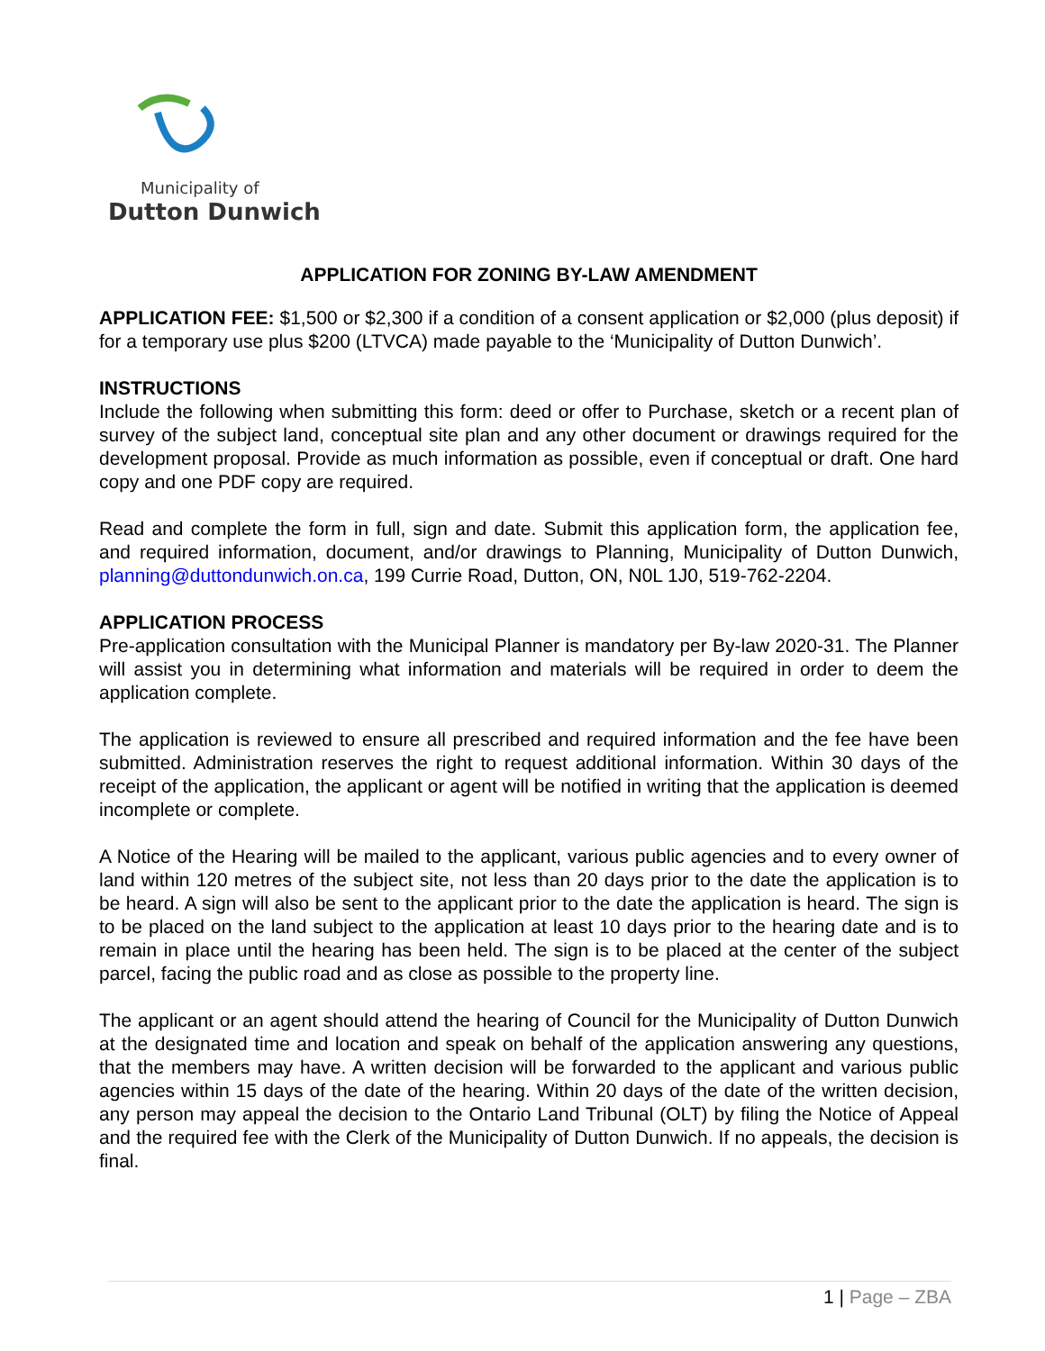Municipality of
Dutton Dunwich
APPLICATION FOR ZONING BY-LAW AMENDMENT
APPLICATION FEE: $1,500 or $2,300 if a condition of a consent application or $2,000 (plus deposit) if for a temporary use plus $200 (LTVCA) made payable to the ‘Municipality of Dutton Dunwich’.
INSTRUCTIONS
Include the following when submitting this form: deed or offer to Purchase, sketch or a recent plan of survey of the subject land, conceptual site plan and any other document or drawings required for the development proposal. Provide as much information as possible, even if conceptual or draft. One hard copy and one PDF copy are required.
Read and complete the form in full, sign and date. Submit this application form, the application fee, and required information, document, and/or drawings to Planning, Municipality of Dutton Dunwich, planning@duttondunwich.on.ca, 199 Currie Road, Dutton, ON, N0L 1J0, 519-762-2204.
APPLICATION PROCESS
Pre-application consultation with the Municipal Planner is mandatory per By-law 2020-31. The Planner will assist you in determining what information and materials will be required in order to deem the application complete.
The application is reviewed to ensure all prescribed and required information and the fee have been submitted. Administration reserves the right to request additional information. Within 30 days of the receipt of the application, the applicant or agent will be notified in writing that the application is deemed incomplete or complete.
A Notice of the Hearing will be mailed to the applicant, various public agencies and to every owner of land within 120 metres of the subject site, not less than 20 days prior to the date the application is to be heard. A sign will also be sent to the applicant prior to the date the application is heard. The sign is to be placed on the land subject to the application at least 10 days prior to the hearing date and is to remain in place until the hearing has been held. The sign is to be placed at the center of the subject parcel, facing the public road and as close as possible to the property line.
The applicant or an agent should attend the hearing of Council for the Municipality of Dutton Dunwich at the designated time and location and speak on behalf of the application answering any questions, that the members may have. A written decision will be forwarded to the applicant and various public agencies within 15 days of the date of the hearing. Within 20 days of the date of the written decision, any person may appeal the decision to the Ontario Land Tribunal (OLT) by filing the Notice of Appeal and the required fee with the Clerk of the Municipality of Dutton Dunwich. If no appeals, the decision is final.
1 | Page – ZBA